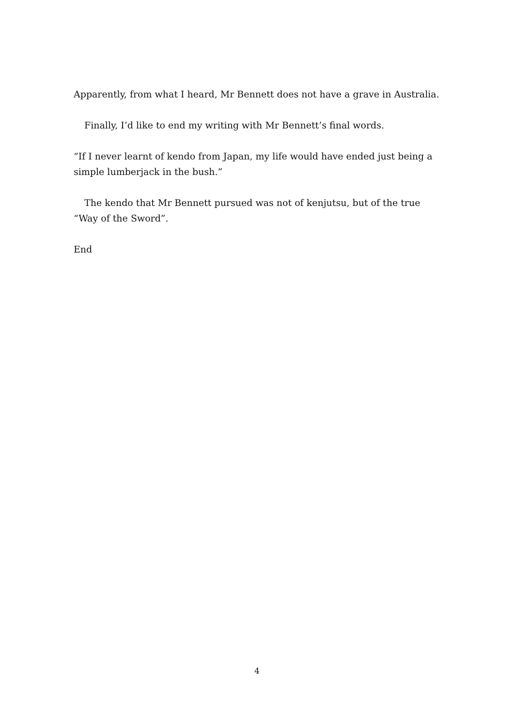Apparently, from what I heard, Mr Bennett does not have a grave in Australia.
Finally, I’d like to end my writing with Mr Bennett’s final words.
“If I never learnt of kendo from Japan, my life would have ended just being a simple lumberjack in the bush.”
The kendo that Mr Bennett pursued was not of kenjutsu, but of the true “Way of the Sword”.
End
4